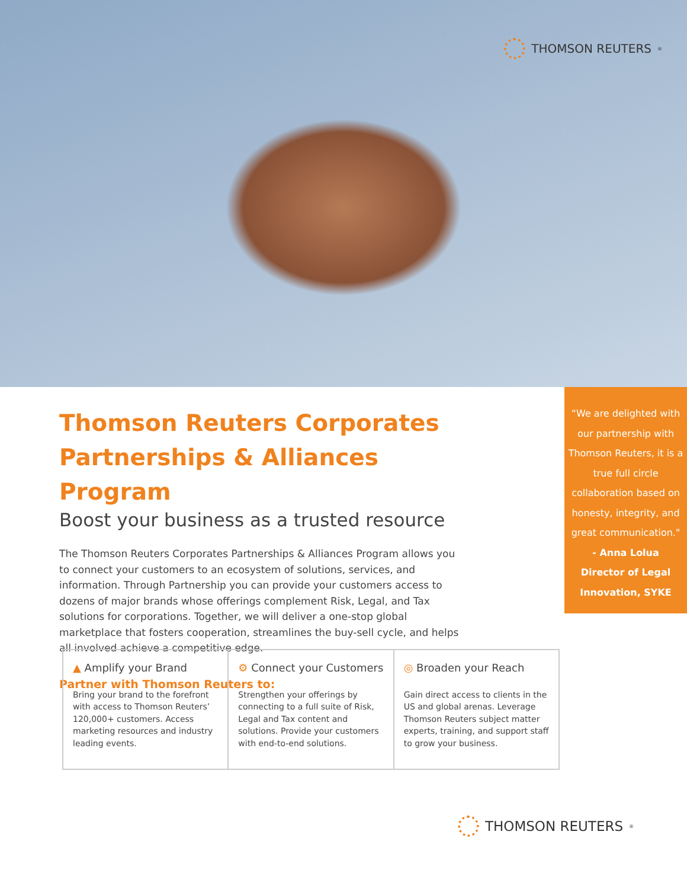THOMSON REUTERS<sup>®</sup>
Thomson Reuters Corporates
Partnerships & Alliances Program
Boost your business as a trusted resource
The Thomson Reuters Corporates Partnerships & Alliances Program allows you to connect your customers to an ecosystem of solutions, services, and information. Through Partnership you can provide your customers access to dozens of major brands whose offerings complement Risk, Legal, and Tax solutions for corporations. Together, we will deliver a one-stop global marketplace that fosters cooperation, streamlines the buy-sell cycle, and helps all involved achieve a competitive edge.
Partner with Thomson Reuters to:
“We are delighted with our partnership with Thomson Reuters, it is a true full circle collaboration based on honesty, integrity, and great communication."
- Anna Lolua
Director of Legal
Innovation, SYKE
▲ Amplify your Brand
Bring your brand to the forefront with access to Thomson Reuters’ 120,000+ customers. Access marketing resources and industry leading events.
⚙ Connect your Customers
Strengthen your offerings by connecting to a full suite of Risk, Legal and Tax content and solutions. Provide your customers with end-to-end solutions.
◎ Broaden your Reach
Gain direct access to clients in the US and global arenas. Leverage Thomson Reuters subject matter experts, training, and support staff to grow your business.
THOMSON REUTERS<sup>®</sup>